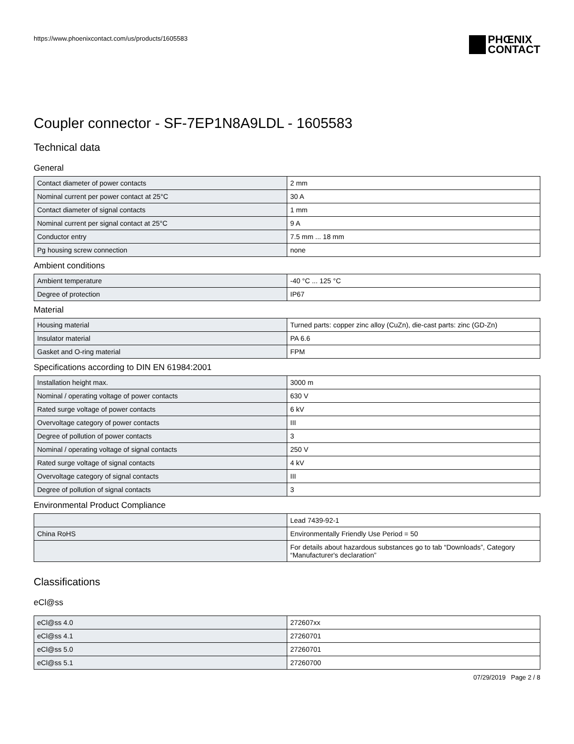https://www.phoenixcontact.com/us/products/1605583
PHŒNIX
CONTACT
Coupler connector - SF-7EP1N8A9LDL - 1605583
Technical data
General
| Contact diameter of power contacts | 2 mm |
| Nominal current per power contact at 25°C | 30 A |
| Contact diameter of signal contacts | 1 mm |
| Nominal current per signal contact at 25°C | 9 A |
| Conductor entry | 7.5 mm ... 18 mm |
| Pg housing screw connection | none |
Ambient conditions
| Ambient temperature | -40 °C ... 125 °C |
| Degree of protection | IP67 |
Material
| Housing material | Turned parts: copper zinc alloy (CuZn), die-cast parts: zinc (GD-Zn) |
| Insulator material | PA 6.6 |
| Gasket and O-ring material | FPM |
Specifications according to DIN EN 61984:2001
| Installation height max. | 3000 m |
| Nominal / operating voltage of power contacts | 630 V |
| Rated surge voltage of power contacts | 6 kV |
| Overvoltage category of power contacts | III |
| Degree of pollution of power contacts | 3 |
| Nominal / operating voltage of signal contacts | 250 V |
| Rated surge voltage of signal contacts | 4 kV |
| Overvoltage category of signal contacts | III |
| Degree of pollution of signal contacts | 3 |
Environmental Product Compliance
| | Lead 7439-92-1 |
| China RoHS | Environmentally Friendly Use Period = 50 |
| | For details about hazardous substances go to tab “Downloads”, Category “Manufacturer's declaration” |
Classifications
eCl@ss
| eCl@ss 4.0 | 272607xx |
| eCl@ss 4.1 | 27260701 |
| eCl@ss 5.0 | 27260701 |
| eCl@ss 5.1 | 27260700 |
07/29/2019 Page 2 / 8